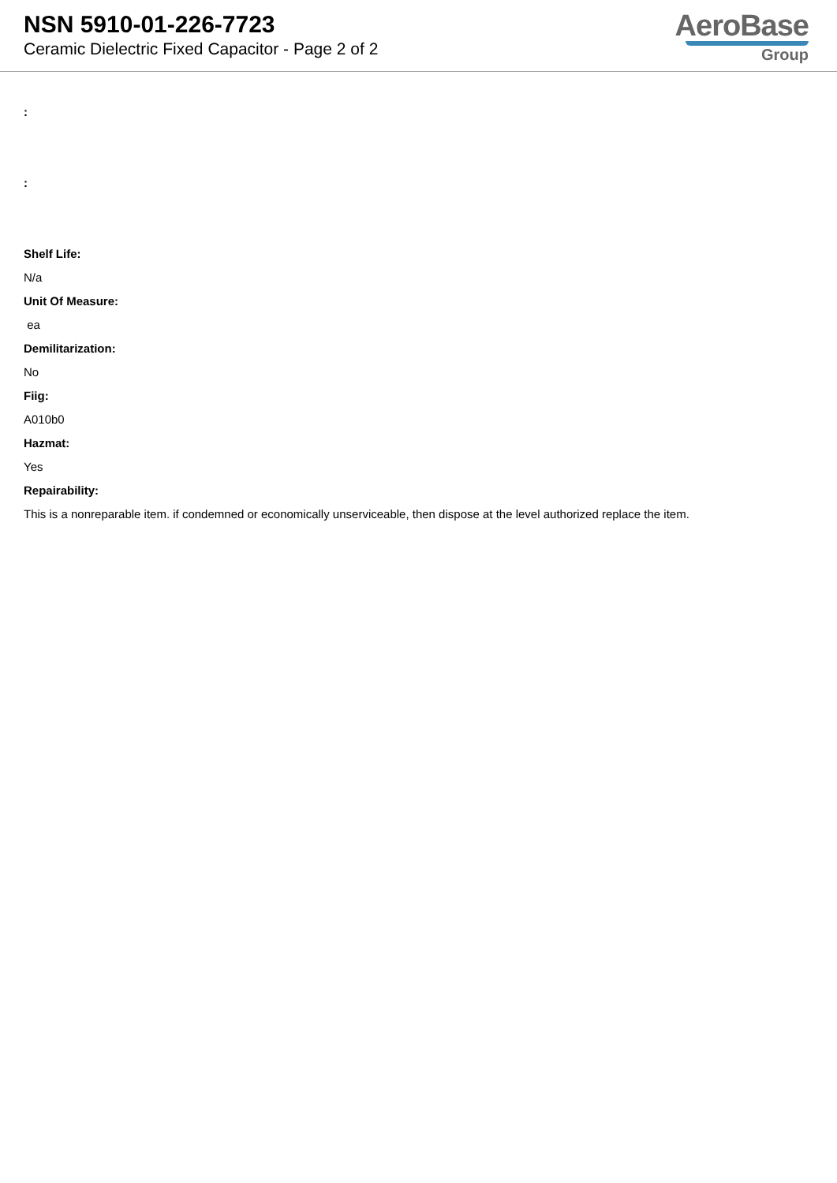NSN 5910-01-226-7723
Ceramic Dielectric Fixed Capacitor - Page 2 of 2
AeroBase
Group
:
:
Shelf Life:
N/a
Unit Of Measure:
ea
Demilitarization:
No
Fiig:
A010b0
Hazmat:
Yes
Repairability:
This is a nonreparable item. if condemned or economically unserviceable, then dispose at the level authorized replace the item.